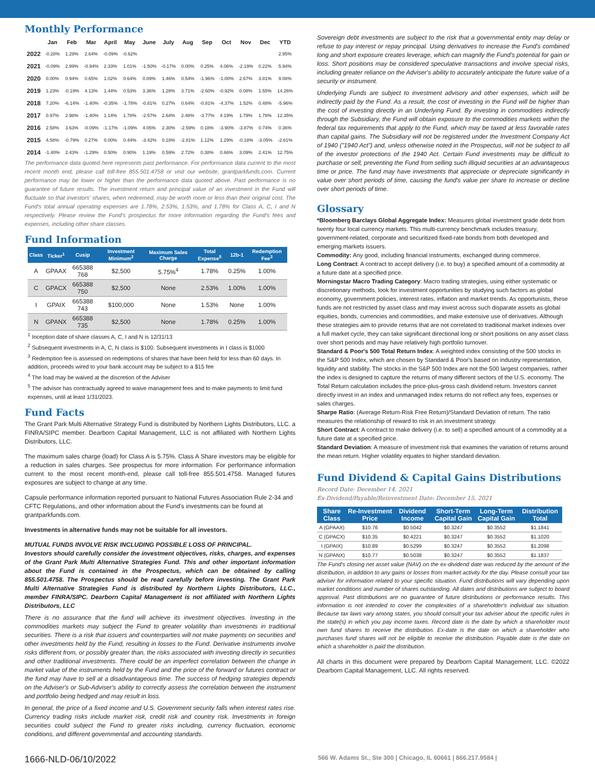Monthly Performance
| | Jan | Feb | Mar | April | May | June | July | Aug | Sep | Oct | Nov | Dec | YTD |
| --- | --- | --- | --- | --- | --- | --- | --- | --- | --- | --- | --- | --- | --- |
| 2022 | -0.28% | 1.29% | 2.64% | -0.09% | -0.62% | | | | | | | | 2.95% |
| 2021 | -0.09% | 2.99% | -0.94% | 2.33% | 1.01% | -1.50% | -0.17% | 0.00% | 0.25% | 4.06% | -2.19% | 0.22% | 5.94% |
| 2020 | 0.00% | 0.94% | 0.65% | 1.02% | 0.64% | 0.09% | 1.46% | 0.54% | -1.96% | -1.00% | 2.67% | 3.81% | 9.08% |
| 2019 | 1.23% | -0.19% | 4.13% | 1.44% | 0.53% | 3.36% | 1.28% | 3.71% | -2.60% | -0.92% | 0.08% | 1.55% | 14.26% |
| 2018 | 7.20% | -6.14% | -1.40% | -0.35% | -1.78% | -0.81% | 0.27% | 0.64% | -0.81% | -4.37% | 1.52% | 0.48% | -5.96% |
| 2017 | 0.97% | 2.98% | -1.40% | 1.14% | 1.78% | -2.57% | 2.64% | 2.48% | -3.77% | 4.19% | 1.79% | 1.78% | 12.35% |
| 2016 | 2.58% | 3.63% | -0.09% | -1.17% | -1.09% | 4.05% | 2.30% | -2.59% | 0.18% | -3.90% | -3.87% | 0.74% | 0.36% |
| 2015 | 4.58% | -0.79% | 0.27% | 0.00% | 0.44% | -3.42% | 0.18% | -2.81% | 1.12% | 1.29% | -0.18% | -3.05% | -2.61% |
| 2014 | -1.40% | 2.43% | -1.29% | 0.50% | 0.90% | 1.19% | 0.59% | 2.72% | 0.38% | 0.66% | 3.09% | 2.41% | 12.75% |
The performance data quoted here represents past performance. For performance data current to the most recent month end, please call toll-free 855.501.4758 or visit our website, grantparkfunds.com. Current performance may be lower or higher than the performance data quoted above. Past performance is no guarantee of future results. The investment return and principal value of an investment in the Fund will fluctuate so that investors' shares, when redeemed, may be worth more or less than their original cost. The Fund's total annual operating expenses are 1.78%, 2.53%, 1.53%, and 1.78% for Class A, C, I and N respectively. Please review the Fund's prospectus for more information regarding the Fund's fees and expenses, including other share classes.
Fund Information
| Class | Ticker<sup>1</sup> | Cusip | Investment Minimum<sup>2</sup> | Maximum Sales Charge | Total Expense<sup>5</sup> | 12b-1 | Redemption Fee<sup>3</sup> |
| --- | --- | --- | --- | --- | --- | --- | --- |
| A | GPAAX | 665388 768 | $2,500 | 5.75%<sup>4</sup> | 1.78% | 0.25% | 1.00% |
| C | GPACX | 665388 750 | $2,500 | None | 2.53% | 1.00% | 1.00% |
| I | GPAIX | 665388 743 | $100,000 | None | 1.53% | None | 1.00% |
| N | GPANX | 665388 735 | $2,500 | None | 1.78% | 0.25% | 1.00% |
<sup>1</sup> Inception date of share classes A, C, I and N is 12/31/13
<sup>2</sup> Subsequent investments in A, C, N class is $100. Subsequent investments in I class is $1000
<sup>3</sup> Redemption fee is assessed on redemptions of shares that have been held for less than 60 days. In addition, proceeds wired to your bank account may be subject to a $15 fee
<sup>4</sup> The load may be waived at the discretion of the Adviser
<sup>5</sup> The advisor has contractually agreed to waive management fees and to make payments to limit fund expenses, until at least 1/31/2023.
Fund Facts
The Grant Park Multi Alternative Strategy Fund is distributed by Northern Lights Distributors, LLC. a FINRA/SIPC member. Dearborn Capital Management, LLC is not affiliated with Northern Lights Distributors, LLC.
The maximum sales charge (load) for Class A is 5.75%. Class A Share investors may be eligible for a reduction in sales charges. See prospectus for more information. For performance information current to the most recent month-end, please call toll-free 855.501.4758. Managed futures exposures are subject to change at any time.
Capsule performance information reported pursuant to National Futures Association Rule 2-34 and CFTC Regulations, and other information about the Fund's investments can be found at grantparkfunds.com.
Investments in alternative funds may not be suitable for all investors.
MUTUAL FUNDS INVOLVE RISK INCLUDING POSSIBLE LOSS OF PRINCIPAL.
Investors should carefully consider the investment objectives, risks, charges, and expenses of the Grant Park Multi Alternative Strategies Fund. This and other important information about the Fund is contained in the Prospectus, which can be obtained by calling 855.501.4758. The Prospectus should be read carefully before investing. The Grant Park Multi Alternative Strategies Fund is distributed by Northern Lights Distributors, LLC., member FINRA/SIPC. Dearborn Capital Management is not affiliated with Northern Lights Distributors, LLC
There is no assurance that the fund will achieve its investment objectives. Investing in the commodities markets may subject the Fund to greater volatility than investments in traditional securities. There is a risk that issuers and counterparties will not make payments on securities and other investments held by the Fund, resulting in losses to the Fund. Derivative instruments involve risks different from, or possibly greater than, the risks associated with investing directly in securities and other traditional investments. There could be an imperfect correlation between the change in market value of the instruments held by the Fund and the price of the forward or futures contract or the fund may have to sell at a disadvantageous time. The success of hedging strategies depends on the Adviser's or Sub-Adviser's ability to correctly assess the correlation between the instrument and portfolio being hedged and may result in loss.
In general, the price of a fixed income and U.S. Government security falls when interest rates rise. Currency trading risks include market risk, credit risk and country risk. Investments in foreign securities could subject the Fund to greater risks including, currency fluctuation, economic conditions, and different governmental and accounting standards.
Sovereign debt investments are subject to the risk that a governmental entity may delay or refuse to pay interest or repay principal. Using derivatives to increase the Fund's combined long and short exposure creates leverage, which can magnify the Fund's potential for gain or loss. Short positions may be considered speculative transactions and involve special risks, including greater reliance on the Adviser's ability to accurately anticipate the future value of a security or instrument.
Underlying Funds are subject to investment advisory and other expenses, which will be indirectly paid by the Fund. As a result, the cost of investing in the Fund will be higher than the cost of investing directly in an Underlying Fund. By investing in commodities indirectly through the Subsidiary, the Fund will obtain exposure to the commodities markets within the federal tax requirements that apply to the Fund, which may be taxed at less favorable rates than capital gains. The Subsidiary will not be registered under the Investment Company Act of 1940 ("1940 Act") and, unless otherwise noted in the Prospectus, will not be subject to all of the investor protections of the 1940 Act. Certain Fund investments may be difficult to purchase or sell, preventing the Fund from selling such illiquid securities at an advantageous time or price. The fund may have investments that appreciate or depreciate significantly in value over short periods of time, causing the fund's value per share to increase or decline over short periods of time.
Glossary
*Bloomberg Barclays Global Aggregate Index: Measures global investment grade debt from twenty four local currency markets. This multi-currency benchmark includes treasury, government-related, corporate and securitized fixed-rate bonds from both developed and emerging markets issuers.
Commodity: Any good, including financial instruments, exchanged during commerce.
Long Contract: A contract to accept delivery (i.e. to buy) a specified amount of a commodity at a future date at a specified price.
Morningstar Macro Trading Category: Macro trading strategies, using either systematic or discretionary methods, look for investment opportunities by studying such factors as global economy, government policies, interest rates, inflation and market trends. As opportunists, these funds are not restricted by asset class and may invest across such disparate assets as global equities, bonds, currencies and commodities, and make extensive use of derivatives. Although these strategies aim to provide returns that are not correlated to traditional market indexes over a full market cycle, they can take significant directional long or short positions on any asset class over short periods and may have relatively high portfolio turnover.
Standard & Poor's 500 Total Return Index: A weighted index consisting of the 500 stocks in the S&P 500 Index, which are chosen by Standard & Poor's based on industry representation, liquidity and stability. The stocks in the S&P 500 Index are not the 500 largest companies, rather the index is designed to capture the returns of many different sectors of the U.S. economy. The Total Return calculation includes the price-plus-gross cash dividend return. Investors cannot directly invest in an index and unmanaged index returns do not reflect any fees, expenses or sales charges.
Sharpe Ratio: (Average Return-Risk Free Return)/Standard Deviation of return. The ratio measures the relationship of reward to risk in an investment strategy.
Short Contract: A contract to make delivery (i.e. to sell) a specified amount of a commodity at a future date at a specified price.
Standard Deviation: A measure of investment risk that examines the variation of returns around the mean return. Higher volatility equates to higher standard deviation.
Fund Dividend & Capital Gains Distributions
Record Date: December 14, 2021
Ex-Dividend/Payable/Reinvestment Date: December 15, 2021
| Share Class | Re-Investment Price | Dividend Income | Short-Term Capital Gain | Long-Term Capital Gain | Distribution Total |
| --- | --- | --- | --- | --- | --- |
| A (GPAAX) | $10.76 | $0.5042 | $0.3247 | $0.3552 | $1.1841 |
| C (GPACX) | $10.35 | $0.4221 | $0.3247 | $0.3552 | $1.1020 |
| I (GPAIX) | $10.89 | $0.5299 | $0.3247 | $0.3552 | $1.2098 |
| N (GPANX) | $10.77 | $0.5038 | $0.3247 | $0.3552 | $1.1837 |
The Fund's closing net asset value (NAV) on the ex-dividend date was reduced by the amount of the distribution, in addition to any gains or losses from market activity for the day. Please consult your tax adviser for information related to your specific situation. Fund distributions will vary depending upon market conditions and number of shares outstanding. All dates and distributions are subject to board approval. Past distributions are no guarantee of future distributions or performance results. This information is not intended to cover the complexities of a shareholder's individual tax situation. Because tax laws vary among states, you should consult your tax adviser about the specific rules in the state(s) in which you pay income taxes. Record date is the date by which a shareholder must own fund shares to receive the distribution. Ex-date is the date on which a shareholder who purchases fund shares will not be eligible to receive the distribution. Payable date is the date on which a shareholder is paid the distribution.
All charts in this document were prepared by Dearborn Capital Management, LLC. ©2022 Dearborn Capital Management, LLC. All rights reserved.
1666-NLD-06/10/2022 566 W. Adams St., Ste 300 | Chicago, IL 60661 | 866.217.9584 |